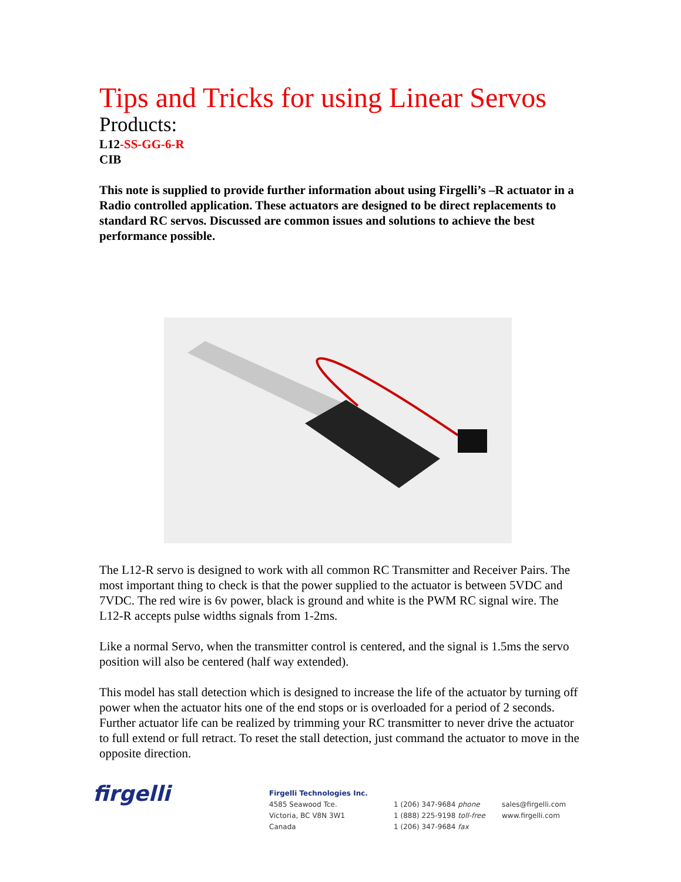Tips and Tricks for using Linear Servos
Products:
L12-SS-GG-6-R
CIB
This note is supplied to provide further information about using Firgelli’s –R actuator in a Radio controlled application. These actuators are designed to be direct replacements to standard RC servos. Discussed are common issues and solutions to achieve the best performance possible.
The L12-R servo is designed to work with all common RC Transmitter and Receiver Pairs. The most important thing to check is that the power supplied to the actuator is between 5VDC and 7VDC. The red wire is 6v power, black is ground and white is the PWM RC signal wire. The L12-R accepts pulse widths signals from 1-2ms.
Like a normal Servo, when the transmitter control is centered, and the signal is 1.5ms the servo position will also be centered (half way extended).
This model has stall detection which is designed to increase the life of the actuator by turning off power when the actuator hits one of the end stops or is overloaded for a period of 2 seconds. Further actuator life can be realized by trimming your RC transmitter to never drive the actuator to full extend or full retract. To reset the stall detection, just command the actuator to move in the opposite direction.
firgelli
Firgelli Technologies Inc.
4585 Seawood Tce.
Victoria, BC V8N 3W1
Canada
1 (206) 347-9684 phone
1 (888) 225-9198 toll-free
1 (206) 347-9684 fax
sales@firgelli.com
www.firgelli.com